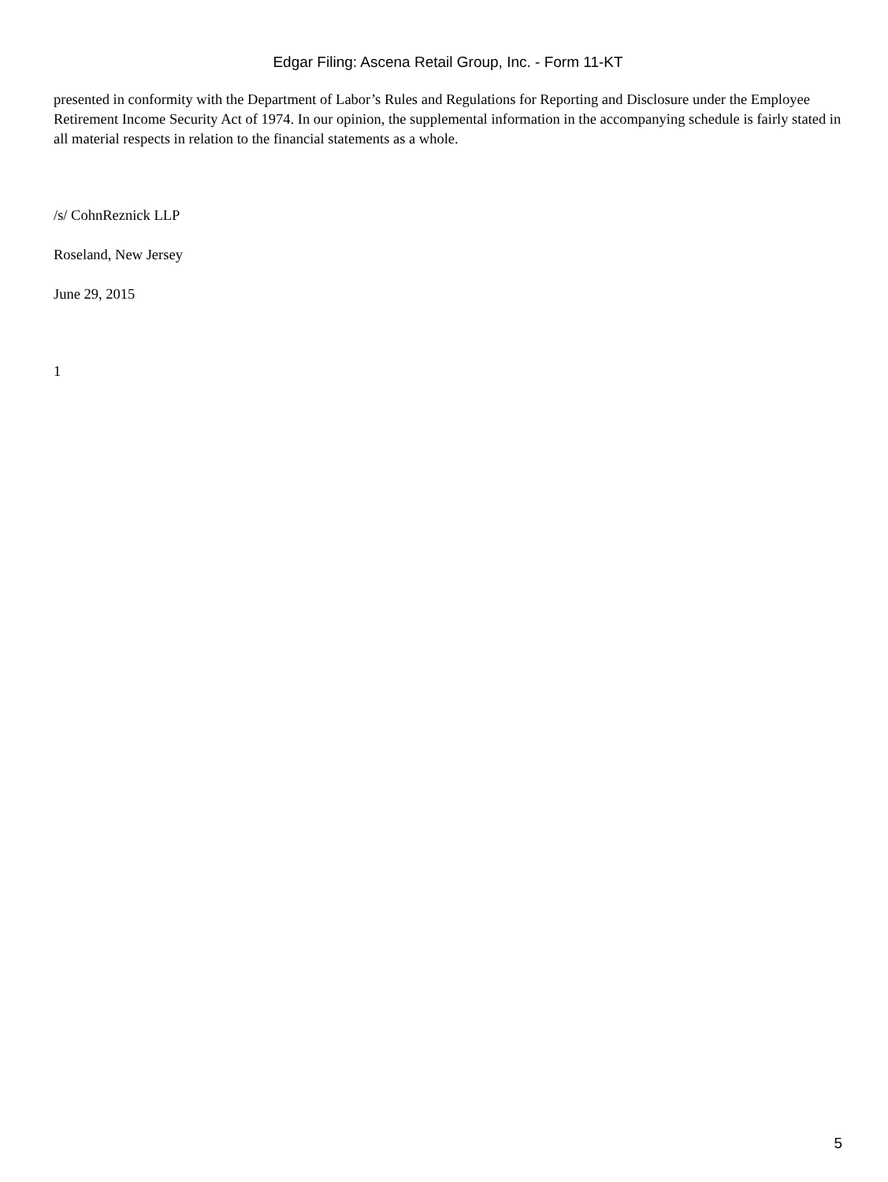Edgar Filing: Ascena Retail Group, Inc. - Form 11-KT
presented in conformity with the Department of Labor’s Rules and Regulations for Reporting and Disclosure under the Employee Retirement Income Security Act of 1974. In our opinion, the supplemental information in the accompanying schedule is fairly stated in all material respects in relation to the financial statements as a whole.
/s/ CohnReznick LLP
Roseland, New Jersey
June 29, 2015
1
5